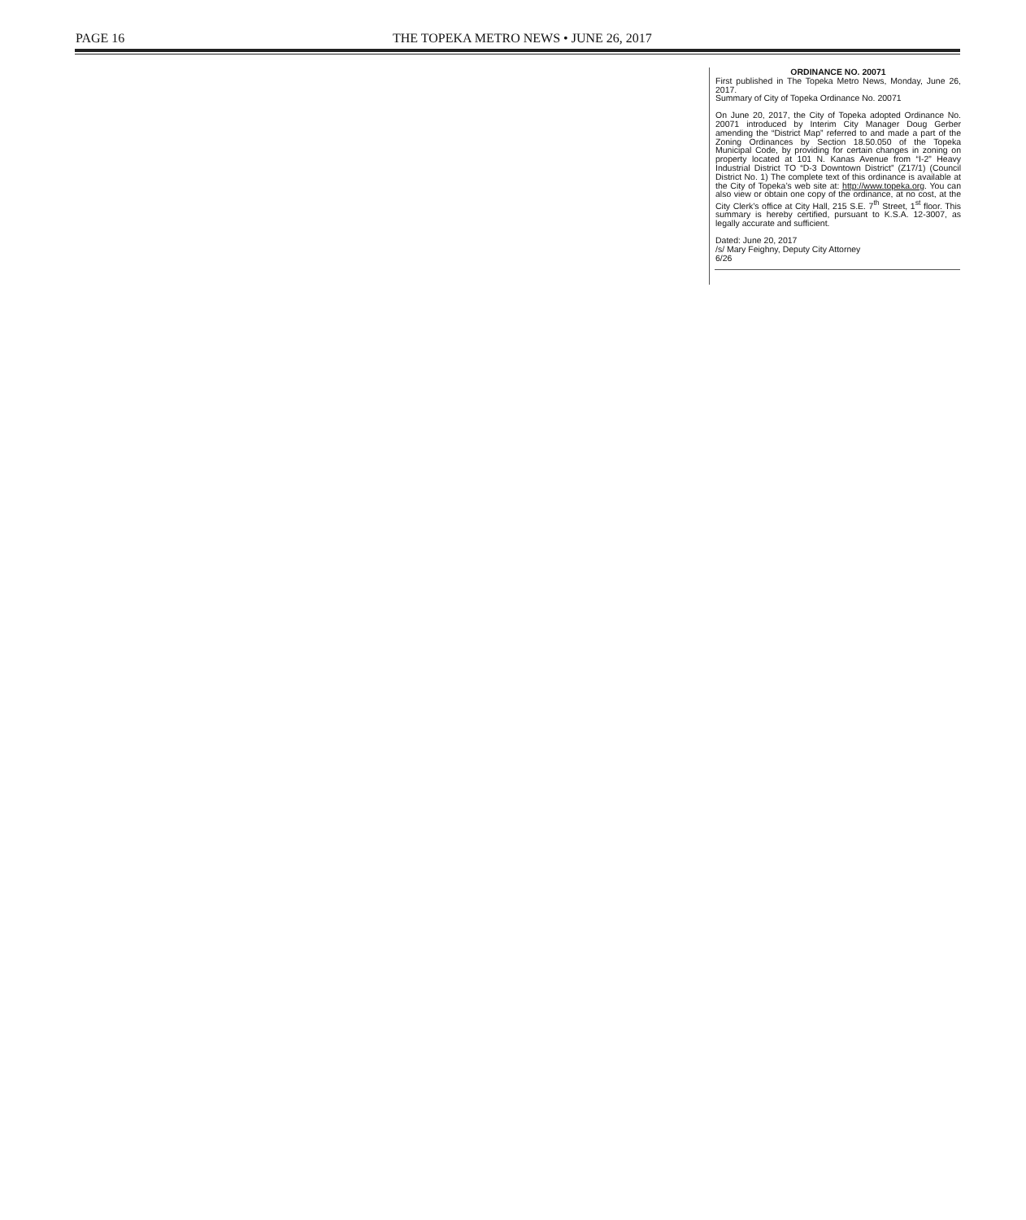PAGE 16 THE TOPEKA METRO NEWS • JUNE 26, 2017
ORDINANCE NO. 20071
First published in The Topeka Metro News, Monday, June 26, 2017.
Summary of City of Topeka Ordinance No. 20071
On June 20, 2017, the City of Topeka adopted Ordinance No. 20071 introduced by Interim City Manager Doug Gerber amending the “District Map” referred to and made a part of the Zoning Ordinances by Section 18.50.050 of the Topeka Municipal Code, by providing for certain changes in zoning on property located at 101 N. Kanas Avenue from “I-2” Heavy Industrial District TO “D-3 Downtown District” (Z17/1) (Council District No. 1) The complete text of this ordinance is available at the City of Topeka’s web site at: http://www.topeka.org. You can also view or obtain one copy of the ordinance, at no cost, at the City Clerk’s office at City Hall, 215 S.E. 7<sup>th</sup> Street, 1<sup>st</sup> floor. This summary is hereby certified, pursuant to K.S.A. 12-3007, as legally accurate and sufficient.
Dated: June 20, 2017
/s/ Mary Feighny, Deputy City Attorney
6/26